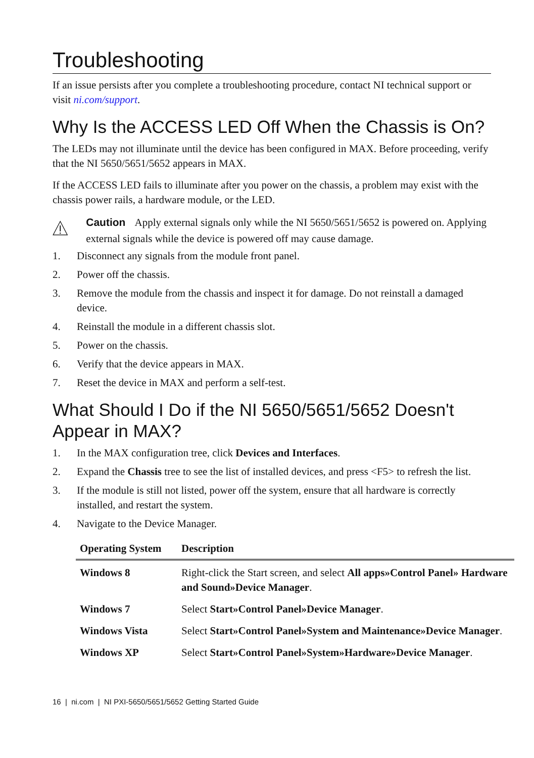Troubleshooting
If an issue persists after you complete a troubleshooting procedure, contact NI technical support or visit ni.com/support.
Why Is the ACCESS LED Off When the Chassis is On?
The LEDs may not illuminate until the device has been configured in MAX. Before proceeding, verify that the NI 5650/5651/5652 appears in MAX.
If the ACCESS LED fails to illuminate after you power on the chassis, a problem may exist with the chassis power rails, a hardware module, or the LED.
Caution Apply external signals only while the NI 5650/5651/5652 is powered on. Applying external signals while the device is powered off may cause damage.
1. Disconnect any signals from the module front panel.
2. Power off the chassis.
3. Remove the module from the chassis and inspect it for damage. Do not reinstall a damaged device.
4. Reinstall the module in a different chassis slot.
5. Power on the chassis.
6. Verify that the device appears in MAX.
7. Reset the device in MAX and perform a self-test.
What Should I Do if the NI 5650/5651/5652 Doesn't Appear in MAX?
1. In the MAX configuration tree, click Devices and Interfaces.
2. Expand the Chassis tree to see the list of installed devices, and press <F5> to refresh the list.
3. If the module is still not listed, power off the system, ensure that all hardware is correctly installed, and restart the system.
4. Navigate to the Device Manager.
| Operating System | Description |
| --- | --- |
| Windows 8 | Right-click the Start screen, and select All apps»Control Panel» Hardware and Sound»Device Manager . |
| Windows 7 | Select Start»Control Panel»Device Manager . |
| Windows Vista | Select Start»Control Panel»System and Maintenance»Device Manager . |
| Windows XP | Select Start»Control Panel»System»Hardware»Device Manager . |
16 | ni.com | NI PXI-5650/5651/5652 Getting Started Guide